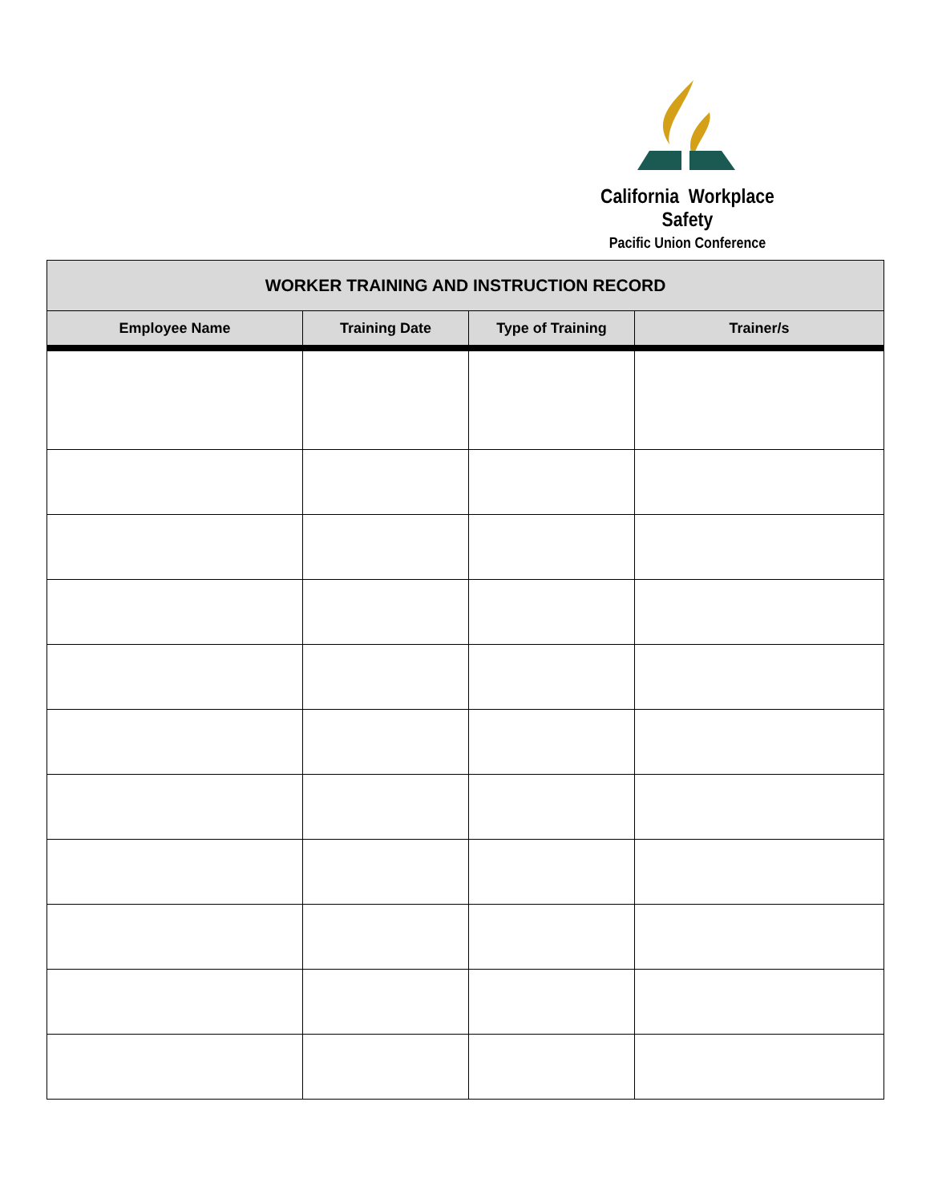California Workplace Safety
Pacific Union Conference
| WORKER TRAINING AND INSTRUCTION RECORD | | | |
| --- | --- | --- | --- |
| Employee Name | Training Date | Type of Training | Trainer/s |